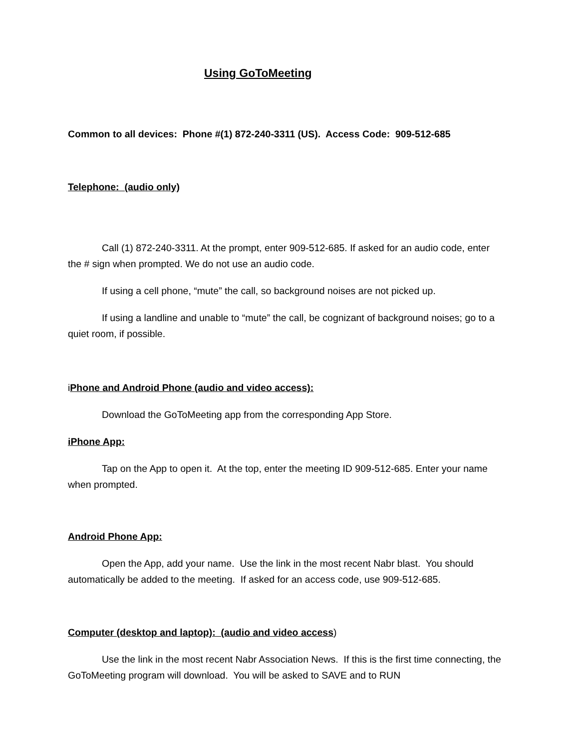Using GoToMeeting
Common to all devices: Phone #(1) 872-240-3311 (US). Access Code: 909-512-685
Telephone: (audio only)
Call (1) 872-240-3311. At the prompt, enter 909-512-685. If asked for an audio code, enter the # sign when prompted. We do not use an audio code.
If using a cell phone, “mute” the call, so background noises are not picked up.
If using a landline and unable to “mute” the call, be cognizant of background noises; go to a quiet room, if possible.
iPhone and Android Phone (audio and video access):
Download the GoToMeeting app from the corresponding App Store.
iPhone App:
Tap on the App to open it. At the top, enter the meeting ID 909-512-685. Enter your name when prompted.
Android Phone App:
Open the App, add your name. Use the link in the most recent Nabr blast. You should automatically be added to the meeting. If asked for an access code, use 909-512-685.
Computer (desktop and laptop): (audio and video access)
Use the link in the most recent Nabr Association News. If this is the first time connecting, the GoToMeeting program will download. You will be asked to SAVE and to RUN